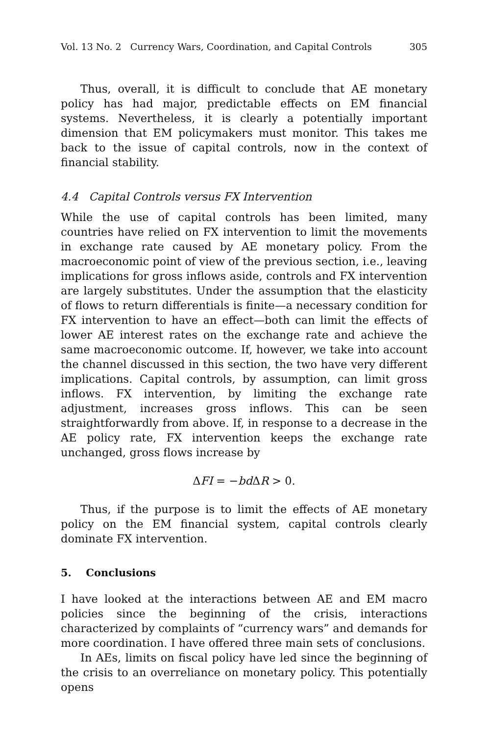Vol. 13 No. 2 Currency Wars, Coordination, and Capital Controls 305
Thus, overall, it is difficult to conclude that AE monetary policy has had major, predictable effects on EM financial systems. Nevertheless, it is clearly a potentially important dimension that EM policymakers must monitor. This takes me back to the issue of capital controls, now in the context of financial stability.
4.4 Capital Controls versus FX Intervention
While the use of capital controls has been limited, many countries have relied on FX intervention to limit the movements in exchange rate caused by AE monetary policy. From the macroeconomic point of view of the previous section, i.e., leaving implications for gross inflows aside, controls and FX intervention are largely substitutes. Under the assumption that the elasticity of flows to return differentials is finite—a necessary condition for FX intervention to have an effect—both can limit the effects of lower AE interest rates on the exchange rate and achieve the same macroeconomic outcome. If, however, we take into account the channel discussed in this section, the two have very different implications. Capital controls, by assumption, can limit gross inflows. FX intervention, by limiting the exchange rate adjustment, increases gross inflows. This can be seen straightforwardly from above. If, in response to a decrease in the AE policy rate, FX intervention keeps the exchange rate unchanged, gross flows increase by
ΔFI = −bd ΔR > 0.
Thus, if the purpose is to limit the effects of AE monetary policy on the EM financial system, capital controls clearly dominate FX intervention.
5. Conclusions
I have looked at the interactions between AE and EM macro policies since the beginning of the crisis, interactions characterized by complaints of “currency wars” and demands for more coordination. I have offered three main sets of conclusions.
In AEs, limits on fiscal policy have led since the beginning of the crisis to an overreliance on monetary policy. This potentially opens